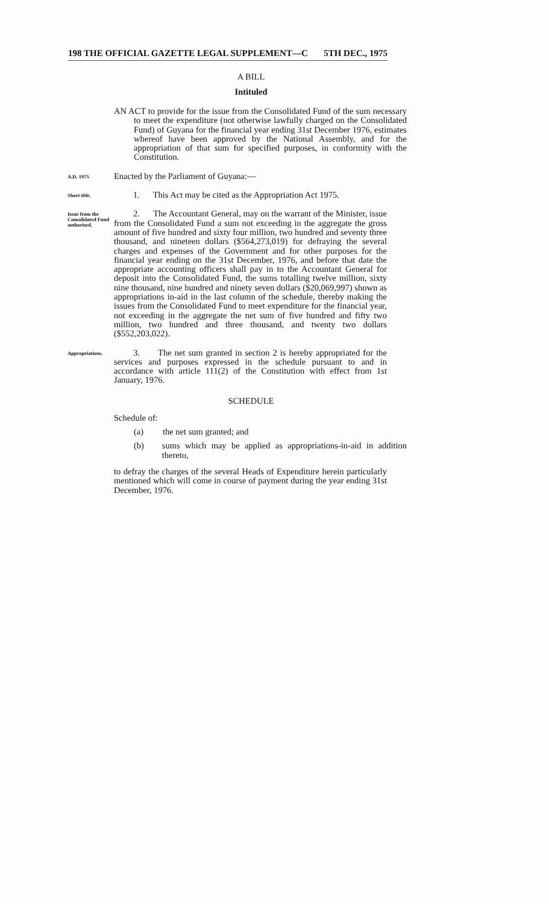198 THE OFFICIAL GAZETTE LEGAL SUPPLEMENT—C 5TH DEC., 1975
A BILL
Intituled
AN ACT to provide for the issue from the Consolidated Fund of the sum necessary to meet the expenditure (not otherwise lawfully charged on the Consolidated Fund) of Guyana for the financial year ending 31st December 1976, estimates whereof have been approved by the National Assembly, and for the appropriation of that sum for specified purposes, in conformity with the Constitution.
A.D. 1975
Enacted by the Parliament of Guyana:—
Short title.
1. This Act may be cited as the Appropriation Act 1975.
Issue from the Consolidated Fund authorised.
2. The Accountant General, may on the warrant of the Minister, issue from the Consolidated Fund a sum not exceeding in the aggregate the gross amount of five hundred and sixty four million, two hundred and seventy three thousand, and nineteen dollars ($564,273,019) for defraying the several charges and expenses of the Government and for other purposes for the financial year ending on the 31st December, 1976, and before that date the appropriate accounting officers shall pay in to the Accountant General for deposit into the Consolidated Fund, the sums totalling twelve million, sixty nine thousand, nine hundred and ninety seven dollars ($20,069,997) shown as appropriations in-aid in the last column of the schedule, thereby making the issues from the Consolidated Fund to meet expenditure for the financial year, not exceeding in the aggregate the net sum of five hundred and fifty two million, two hundred and three thousand, and twenty two dollars ($552,203,022).
Appropriations.
3. The net sum granted in section 2 is hereby appropriated for the services and purposes expressed in the schedule pursuant to and in accordance with article 111(2) of the Constitution with effect from 1st January, 1976.
SCHEDULE
Schedule of:
(a) the net sum granted; and
(b) sums which may be applied as appropriations-in-aid in addition thereto,
to defray the charges of the several Heads of Expenditure herein particularly mentioned which will come in course of payment during the year ending 31st December, 1976.